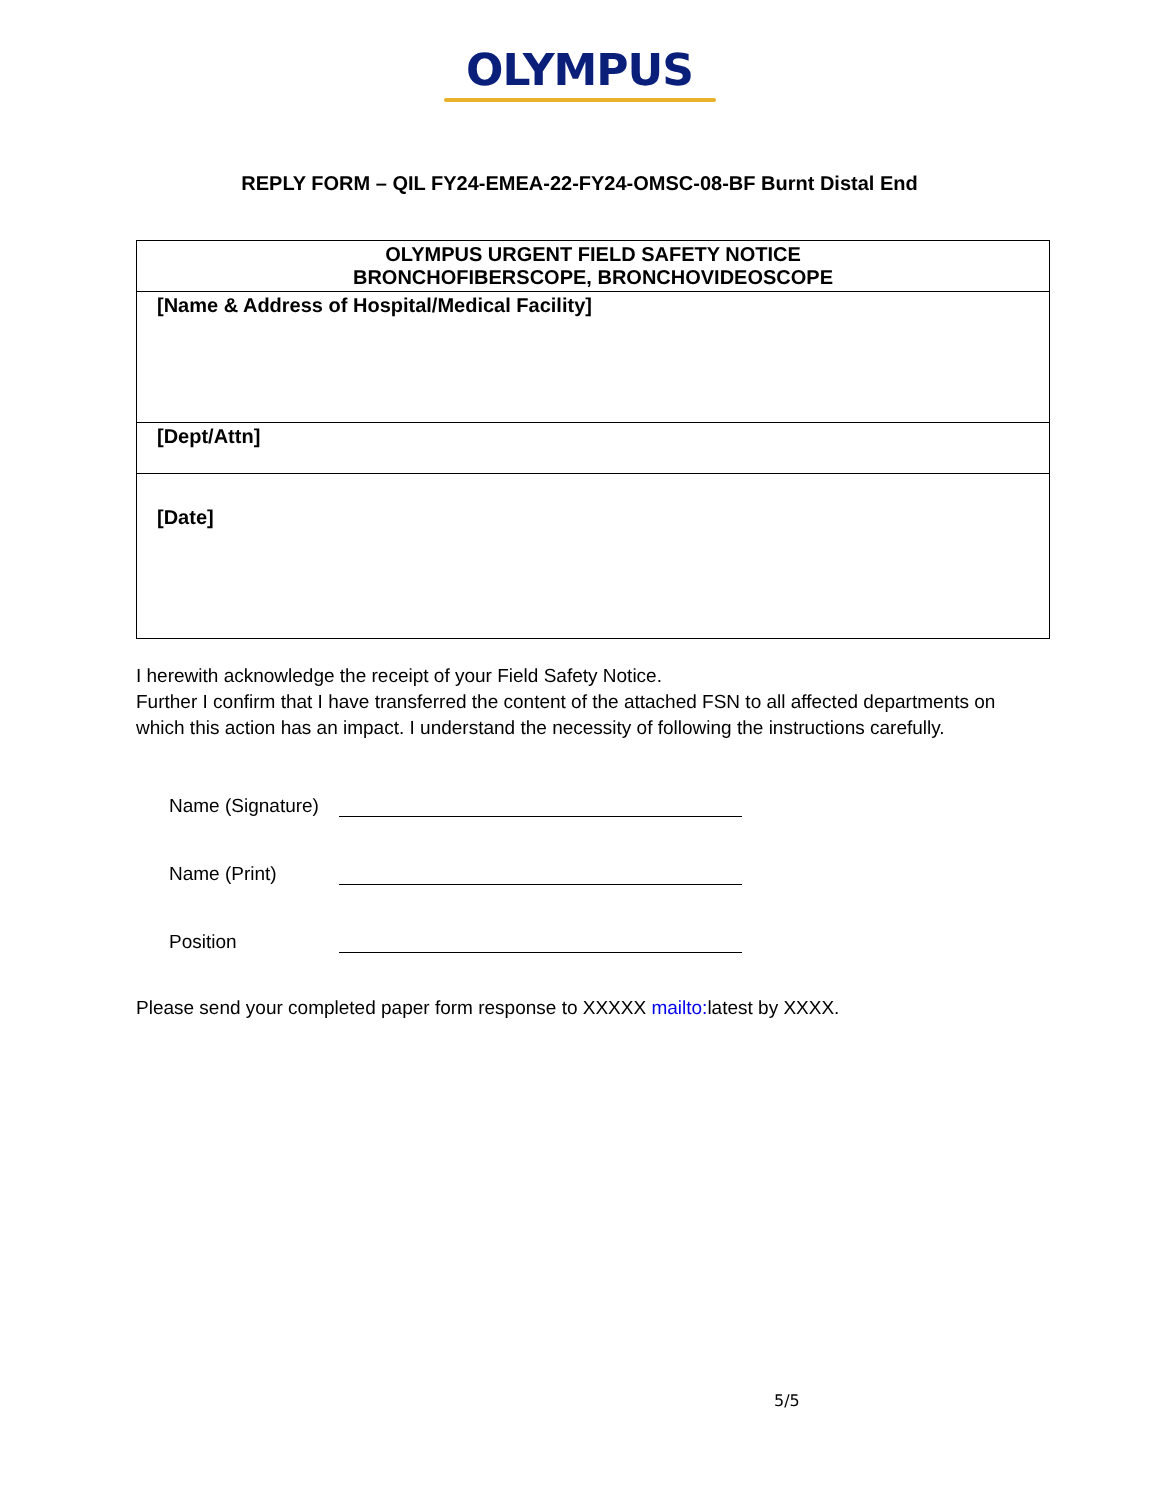OLYMPUS
REPLY FORM – QIL FY24-EMEA-22-FY24-OMSC-08-BF Burnt Distal End
| OLYMPUS URGENT FIELD SAFETY NOTICE BRONCHOFIBERSCOPE, BRONCHOVIDEOSCOPE |
| --- |
| [Name & Address of Hospital/Medical Facility] |
| [Dept/Attn] |
| [Date] |
I herewith acknowledge the receipt of your Field Safety Notice.
Further I confirm that I have transferred the content of the attached FSN to all affected departments on which this action has an impact. I understand the necessity of following the instructions carefully.
Name (Signature)
Name (Print)
Position
Please send your completed paper form response to XXXXX mailto: latest by XXXX.
5/5